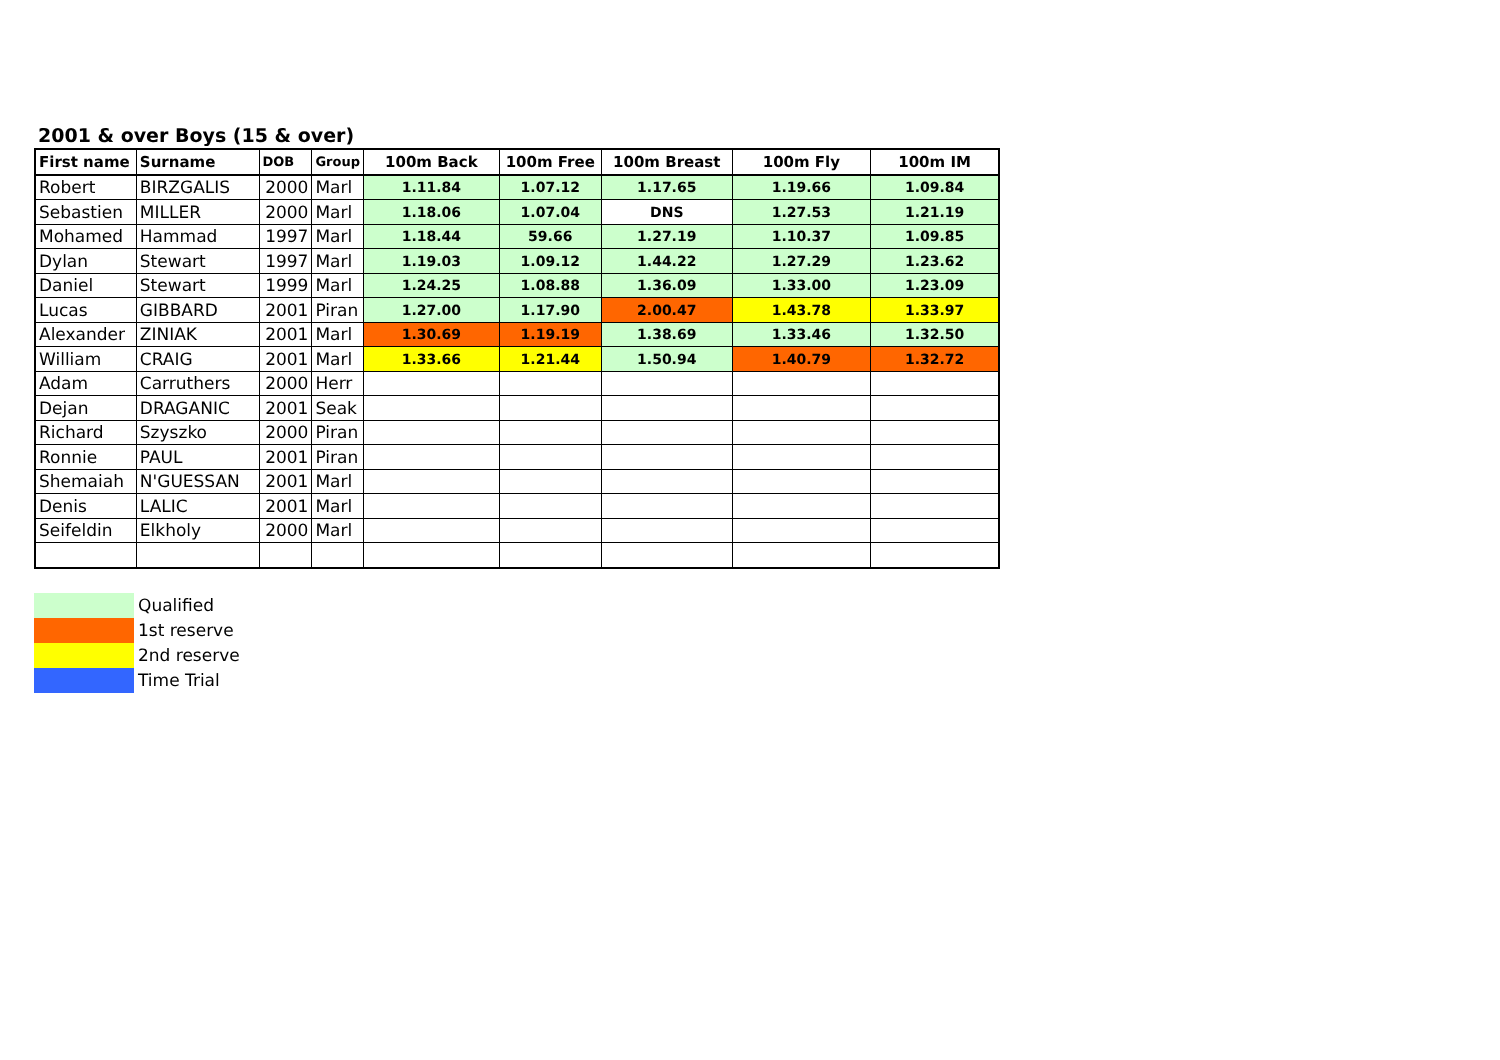2001 & over Boys (15 & over)
| First name | Surname | DOB | Group | 100m Back | 100m Free | 100m Breast | 100m Fly | 100m IM |
| --- | --- | --- | --- | --- | --- | --- | --- | --- |
| Robert | BIRZGALIS | 2000 | Marl | 1.11.84 | 1.07.12 | 1.17.65 | 1.19.66 | 1.09.84 |
| Sebastien | MILLER | 2000 | Marl | 1.18.06 | 1.07.04 | DNS | 1.27.53 | 1.21.19 |
| Mohamed | Hammad | 1997 | Marl | 1.18.44 | 59.66 | 1.27.19 | 1.10.37 | 1.09.85 |
| Dylan | Stewart | 1997 | Marl | 1.19.03 | 1.09.12 | 1.44.22 | 1.27.29 | 1.23.62 |
| Daniel | Stewart | 1999 | Marl | 1.24.25 | 1.08.88 | 1.36.09 | 1.33.00 | 1.23.09 |
| Lucas | GIBBARD | 2001 | Piran | 1.27.00 | 1.17.90 | 2.00.47 | 1.43.78 | 1.33.97 |
| Alexander | ZINIAK | 2001 | Marl | 1.30.69 | 1.19.19 | 1.38.69 | 1.33.46 | 1.32.50 |
| William | CRAIG | 2001 | Marl | 1.33.66 | 1.21.44 | 1.50.94 | 1.40.79 | 1.32.72 |
| Adam | Carruthers | 2000 | Herr | | | | | |
| Dejan | DRAGANIC | 2001 | Seak | | | | | |
| Richard | Szyszko | 2000 | Piran | | | | | |
| Ronnie | PAUL | 2001 | Piran | | | | | |
| Shemaiah | N'GUESSAN | 2001 | Marl | | | | | |
| Denis | LALIC | 2001 | Marl | | | | | |
| Seifeldin | Elkholy | 2000 | Marl | | | | | |
Qualified
1st reserve
2nd reserve
Time Trial